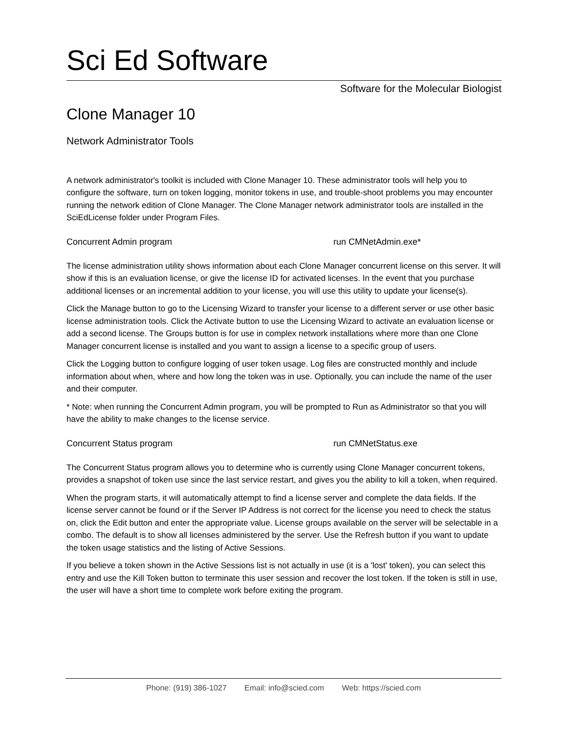Sci Ed Software
Software for the Molecular Biologist
Clone Manager 10
Network Administrator Tools
A network administrator's toolkit is included with Clone Manager 10. These administrator tools will help you to configure the software, turn on token logging, monitor tokens in use, and trouble-shoot problems you may encounter running the network edition of Clone Manager. The Clone Manager network administrator tools are installed in the SciEdLicense folder under Program Files.
Concurrent Admin program run CMNetAdmin.exe*
The license administration utility shows information about each Clone Manager concurrent license on this server. It will show if this is an evaluation license, or give the license ID for activated licenses. In the event that you purchase additional licenses or an incremental addition to your license, you will use this utility to update your license(s).
Click the Manage button to go to the Licensing Wizard to transfer your license to a different server or use other basic license administration tools. Click the Activate button to use the Licensing Wizard to activate an evaluation license or add a second license. The Groups button is for use in complex network installations where more than one Clone Manager concurrent license is installed and you want to assign a license to a specific group of users.
Click the Logging button to configure logging of user token usage. Log files are constructed monthly and include information about when, where and how long the token was in use. Optionally, you can include the name of the user and their computer.
* Note: when running the Concurrent Admin program, you will be prompted to Run as Administrator so that you will have the ability to make changes to the license service.
Concurrent Status program run CMNetStatus.exe
The Concurrent Status program allows you to determine who is currently using Clone Manager concurrent tokens, provides a snapshot of token use since the last service restart, and gives you the ability to kill a token, when required.
When the program starts, it will automatically attempt to find a license server and complete the data fields. If the license server cannot be found or if the Server IP Address is not correct for the license you need to check the status on, click the Edit button and enter the appropriate value. License groups available on the server will be selectable in a combo. The default is to show all licenses administered by the server. Use the Refresh button if you want to update the token usage statistics and the listing of Active Sessions.
If you believe a token shown in the Active Sessions list is not actually in use (it is a 'lost' token), you can select this entry and use the Kill Token button to terminate this user session and recover the lost token. If the token is still in use, the user will have a short time to complete work before exiting the program.
Phone: (919) 386-1027 Email: info@scied.com Web: https://scied.com